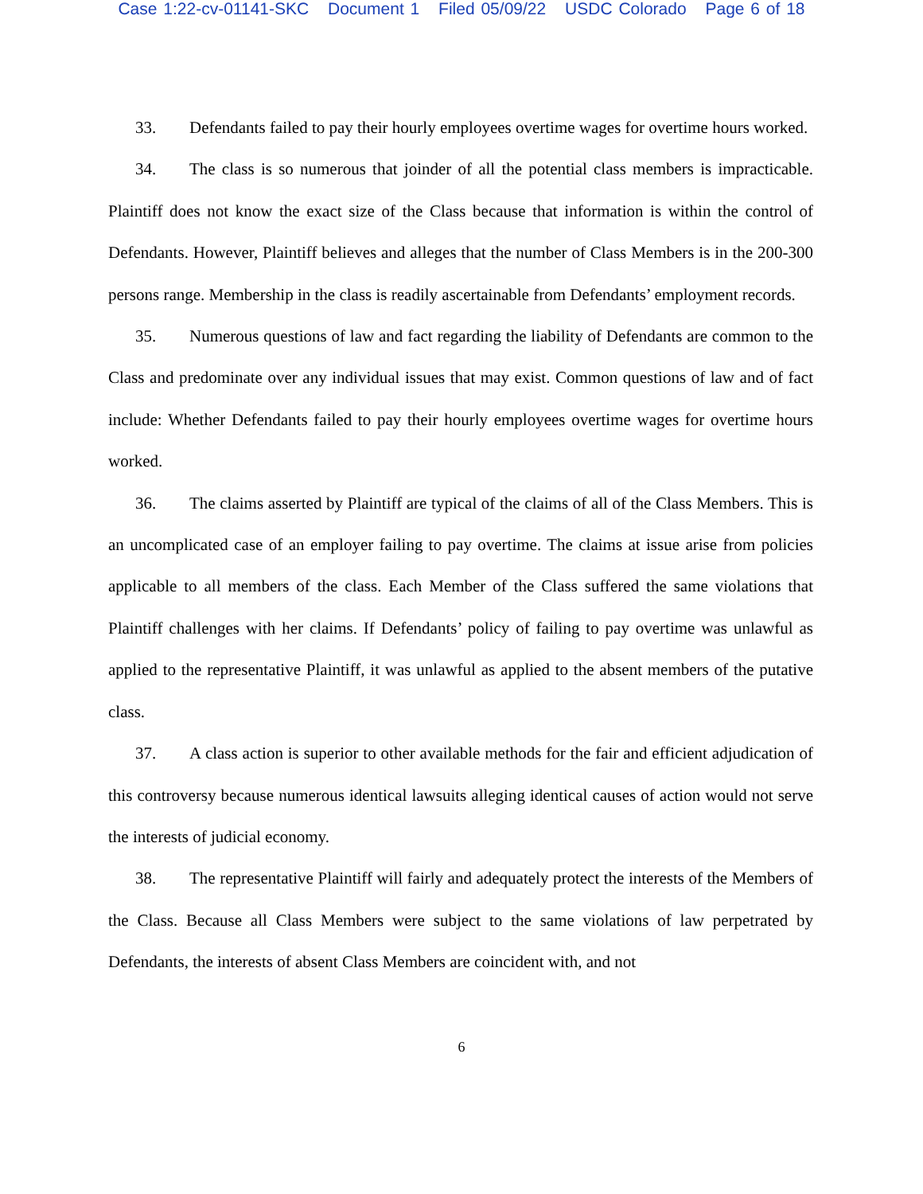Case 1:22-cv-01141-SKC Document 1 Filed 05/09/22 USDC Colorado Page 6 of 18
33. Defendants failed to pay their hourly employees overtime wages for overtime hours worked.
34. The class is so numerous that joinder of all the potential class members is impracticable. Plaintiff does not know the exact size of the Class because that information is within the control of Defendants. However, Plaintiff believes and alleges that the number of Class Members is in the 200-300 persons range. Membership in the class is readily ascertainable from Defendants’ employment records.
35. Numerous questions of law and fact regarding the liability of Defendants are common to the Class and predominate over any individual issues that may exist. Common questions of law and of fact include: Whether Defendants failed to pay their hourly employees overtime wages for overtime hours worked.
36. The claims asserted by Plaintiff are typical of the claims of all of the Class Members. This is an uncomplicated case of an employer failing to pay overtime. The claims at issue arise from policies applicable to all members of the class. Each Member of the Class suffered the same violations that Plaintiff challenges with her claims. If Defendants’ policy of failing to pay overtime was unlawful as applied to the representative Plaintiff, it was unlawful as applied to the absent members of the putative class.
37. A class action is superior to other available methods for the fair and efficient adjudication of this controversy because numerous identical lawsuits alleging identical causes of action would not serve the interests of judicial economy.
38. The representative Plaintiff will fairly and adequately protect the interests of the Members of the Class. Because all Class Members were subject to the same violations of law perpetrated by Defendants, the interests of absent Class Members are coincident with, and not
6